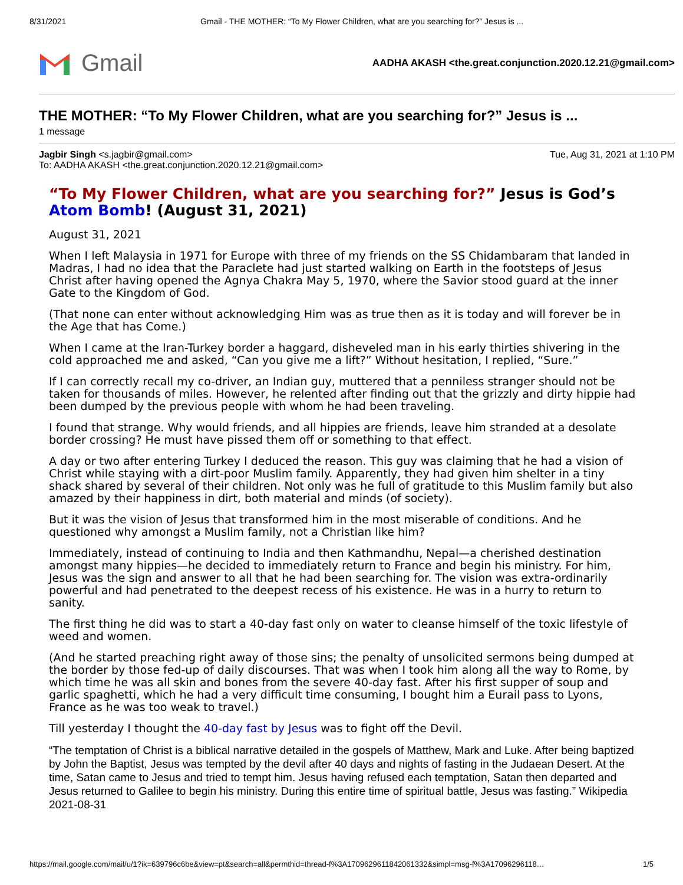8/31/2021 Gmail - THE MOTHER: “To My Flower Children, what are you searching for?” Jesus is ...
Gmail
AADHA AKASH <the.great.conjunction.2020.12.21@gmail.com>
THE MOTHER: “To My Flower Children, what are you searching for?” Jesus is ...
1 message
Jagbir Singh <s.jagbir@gmail.com> Tue, Aug 31, 2021 at 1:10 PM
To: AADHA AKASH <the.great.conjunction.2020.12.21@gmail.com>
“To My Flower Children, what are you searching for?” Jesus is God’s Atom Bomb! (August 31, 2021)
August 31, 2021
When I left Malaysia in 1971 for Europe with three of my friends on the SS Chidambaram that landed in Madras, I had no idea that the Paraclete had just started walking on Earth in the footsteps of Jesus Christ after having opened the Agnya Chakra May 5, 1970, where the Savior stood guard at the inner Gate to the Kingdom of God.
(That none can enter without acknowledging Him was as true then as it is today and will forever be in the Age that has Come.)
When I came at the Iran-Turkey border a haggard, disheveled man in his early thirties shivering in the cold approached me and asked, “Can you give me a lift?” Without hesitation, I replied, “Sure.”
If I can correctly recall my co-driver, an Indian guy, muttered that a penniless stranger should not be taken for thousands of miles. However, he relented after finding out that the grizzly and dirty hippie had been dumped by the previous people with whom he had been traveling.
I found that strange. Why would friends, and all hippies are friends, leave him stranded at a desolate border crossing? He must have pissed them off or something to that effect.
A day or two after entering Turkey I deduced the reason. This guy was claiming that he had a vision of Christ while staying with a dirt-poor Muslim family. Apparently, they had given him shelter in a tiny shack shared by several of their children. Not only was he full of gratitude to this Muslim family but also amazed by their happiness in dirt, both material and minds (of society).
But it was the vision of Jesus that transformed him in the most miserable of conditions. And he questioned why amongst a Muslim family, not a Christian like him?
Immediately, instead of continuing to India and then Kathmandhu, Nepal—a cherished destination amongst many hippies—he decided to immediately return to France and begin his ministry. For him, Jesus was the sign and answer to all that he had been searching for. The vision was extra-ordinarily powerful and had penetrated to the deepest recess of his existence. He was in a hurry to return to sanity.
The first thing he did was to start a 40-day fast only on water to cleanse himself of the toxic lifestyle of weed and women.
(And he started preaching right away of those sins; the penalty of unsolicited sermons being dumped at the border by those fed-up of daily discourses. That was when I took him along all the way to Rome, by which time he was all skin and bones from the severe 40-day fast. After his first supper of soup and garlic spaghetti, which he had a very difficult time consuming, I bought him a Eurail pass to Lyons, France as he was too weak to travel.)
Till yesterday I thought the 40-day fast by Jesus was to fight off the Devil.
“The temptation of Christ is a biblical narrative detailed in the gospels of Matthew, Mark and Luke. After being baptized by John the Baptist, Jesus was tempted by the devil after 40 days and nights of fasting in the Judaean Desert. At the time, Satan came to Jesus and tried to tempt him. Jesus having refused each temptation, Satan then departed and Jesus returned to Galilee to begin his ministry. During this entire time of spiritual battle, Jesus was fasting.” Wikipedia 2021-08-31
https://mail.google.com/mail/u/1?ik=639796c6be&view=pt&search=all&permthid=thread-f%3A1709629611842061332&simpl=msg-f%3A17096296118… 1/5